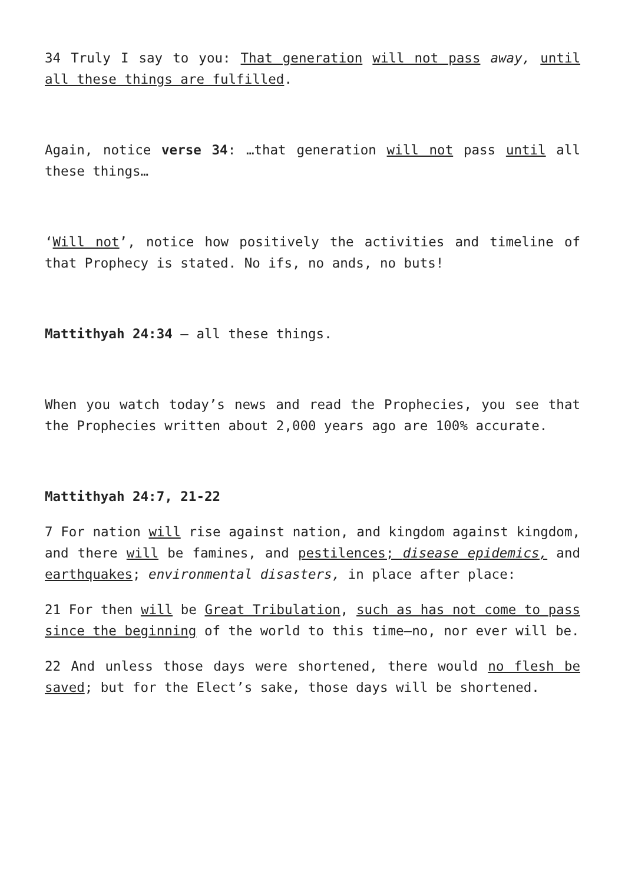34 Truly I say to you: That generation will not pass away, until all these things are fulfilled.
Again, notice verse 34: …that generation will not pass until all these things…
‘Will not’, notice how positively the activities and timeline of that Prophecy is stated. No ifs, no ands, no buts!
Mattithyah 24:34 – all these things.
When you watch today’s news and read the Prophecies, you see that the Prophecies written about 2,000 years ago are 100% accurate.
Mattithyah 24:7, 21-22
7 For nation will rise against nation, and kingdom against kingdom, and there will be famines, and pestilences; disease epidemics, and earthquakes; environmental disasters, in place after place:
21 For then will be Great Tribulation, such as has not come to pass since the beginning of the world to this time—no, nor ever will be.
22 And unless those days were shortened, there would no flesh be saved; but for the Elect’s sake, those days will be shortened.